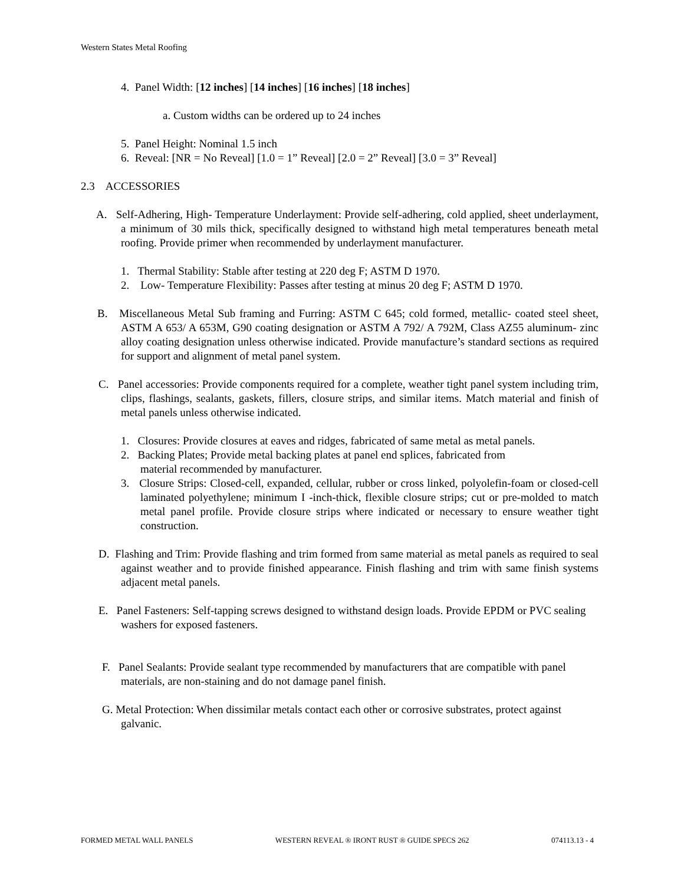Western States Metal Roofing
4. Panel Width: [12 inches] [14 inches] [16 inches] [18 inches]
a. Custom widths can be ordered up to 24 inches
5. Panel Height: Nominal 1.5 inch
6. Reveal: [NR = No Reveal] [1.0 = 1” Reveal] [2.0 = 2” Reveal] [3.0 = 3” Reveal]
2.3 ACCESSORIES
A. Self-Adhering, High- Temperature Underlayment: Provide self-adhering, cold applied, sheet underlayment, a minimum of 30 mils thick, specifically designed to withstand high metal temperatures beneath metal roofing. Provide primer when recommended by underlayment manufacturer.
1. Thermal Stability: Stable after testing at 220 deg F; ASTM D 1970.
2. Low- Temperature Flexibility: Passes after testing at minus 20 deg F; ASTM D 1970.
B. Miscellaneous Metal Sub framing and Furring: ASTM C 645; cold formed, metallic- coated steel sheet, ASTM A 653/ A 653M, G90 coating designation or ASTM A 792/ A 792M, Class AZ55 aluminum- zinc alloy coating designation unless otherwise indicated. Provide manufacture’s standard sections as required for support and alignment of metal panel system.
C. Panel accessories: Provide components required for a complete, weather tight panel system including trim, clips, flashings, sealants, gaskets, fillers, closure strips, and similar items. Match material and finish of metal panels unless otherwise indicated.
1. Closures: Provide closures at eaves and ridges, fabricated of same metal as metal panels.
2. Backing Plates; Provide metal backing plates at panel end splices, fabricated from
material recommended by manufacturer.
3. Closure Strips: Closed-cell, expanded, cellular, rubber or cross linked, polyolefin-foam or closed-cell laminated polyethylene; minimum I -inch-thick, flexible closure strips; cut or pre-molded to match metal panel profile. Provide closure strips where indicated or necessary to ensure weather tight construction.
D. Flashing and Trim: Provide flashing and trim formed from same material as metal panels as required to seal against weather and to provide finished appearance. Finish flashing and trim with same finish systems adjacent metal panels.
E. Panel Fasteners: Self-tapping screws designed to withstand design loads. Provide EPDM or PVC sealing washers for exposed fasteners.
F. Panel Sealants: Provide sealant type recommended by manufacturers that are compatible with panel materials, are non-staining and do not damage panel finish.
G. Metal Protection: When dissimilar metals contact each other or corrosive substrates, protect against galvanic.
FORMED METAL WALL PANELS WESTERN REVEAL ® IRONT RUST ® GUIDE SPECS 262 074113.13 - 4